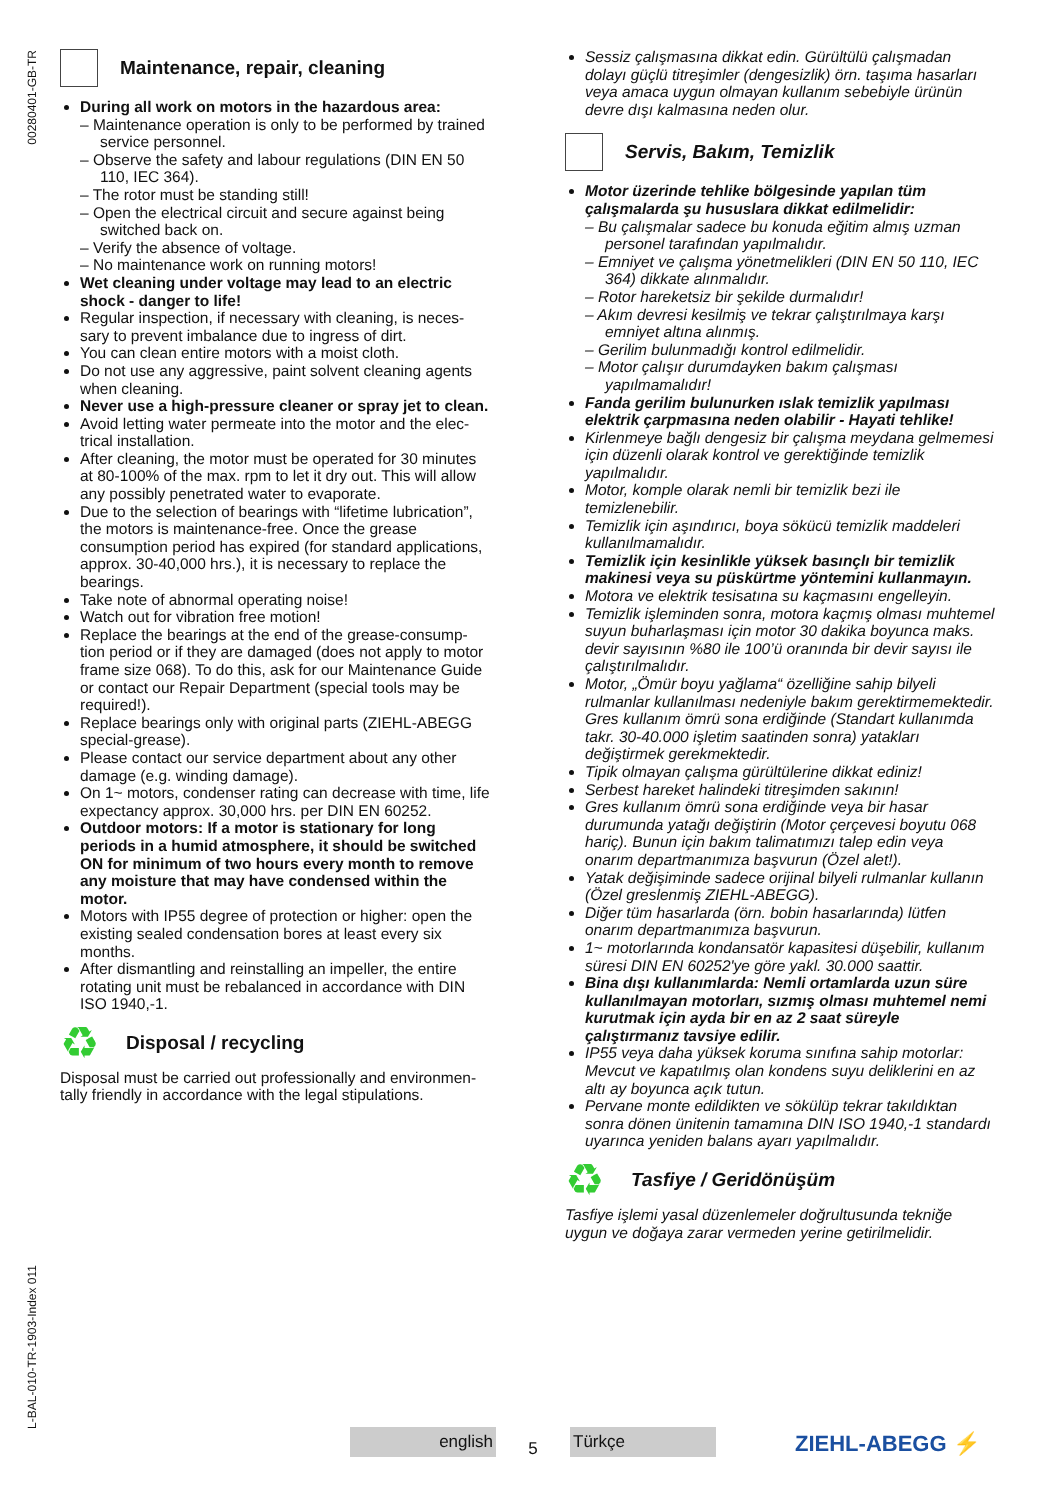00280401-GB-TR
L-BAL-010-TR-1903-Index 011
Maintenance, repair, cleaning
During all work on motors in the hazardous area:
Maintenance operation is only to be performed by trained service personnel.
Observe the safety and labour regulations (DIN EN 50 110, IEC 364).
The rotor must be standing still!
Open the electrical circuit and secure against being switched back on.
Verify the absence of voltage.
No maintenance work on running motors!
Wet cleaning under voltage may lead to an electric shock - danger to life!
Regular inspection, if necessary with cleaning, is neces-sary to prevent imbalance due to ingress of dirt.
You can clean entire motors with a moist cloth.
Do not use any aggressive, paint solvent cleaning agents when cleaning.
Never use a high-pressure cleaner or spray jet to clean.
Avoid letting water permeate into the motor and the elec-trical installation.
After cleaning, the motor must be operated for 30 minutes at 80-100% of the max. rpm to let it dry out. This will allow any possibly penetrated water to evaporate.
Due to the selection of bearings with “lifetime lubrication”, the motors is maintenance-free. Once the grease consumption period has expired (for standard applications, approx. 30-40,000 hrs.), it is necessary to replace the bearings.
Take note of abnormal operating noise!
Watch out for vibration free motion!
Replace the bearings at the end of the grease-consump-tion period or if they are damaged (does not apply to motor frame size 068). To do this, ask for our Maintenance Guide or contact our Repair Department (special tools may be required!).
Replace bearings only with original parts (ZIEHL-ABEGG special-grease).
Please contact our service department about any other damage (e.g. winding damage).
On 1~ motors, condenser rating can decrease with time, life expectancy approx. 30,000 hrs. per DIN EN 60252.
Outdoor motors: If a motor is stationary for long periods in a humid atmosphere, it should be switched ON for minimum of two hours every month to remove any moisture that may have condensed within the motor.
Motors with IP55 degree of protection or higher: open the existing sealed condensation bores at least every six months.
After dismantling and reinstalling an impeller, the entire rotating unit must be rebalanced in accordance with DIN ISO 1940,-1.
♻
Disposal / recycling
Disposal must be carried out professionally and environmen-tally friendly in accordance with the legal stipulations.
Sessiz çalışmasına dikkat edin. Gürültülü çalışmadan dolayı güçlü titreşimler (dengesizlik) örn. taşıma hasarları veya amaca uygun olmayan kullanım sebebiyle ürünün devre dışı kalmasına neden olur.
Servis, Bakım, Temizlik
Motor üzerinde tehlike bölgesinde yapılan tüm çalışmalarda şu hususlara dikkat edilmelidir:
Bu çalışmalar sadece bu konuda eğitim almış uzman personel tarafından yapılmalıdır.
Emniyet ve çalışma yönetmelikleri (DIN EN 50 110, IEC 364) dikkate alınmalıdır.
Rotor hareketsiz bir şekilde durmalıdır!
Akım devresi kesilmiş ve tekrar çalıştırılmaya karşı emniyet altına alınmış.
Gerilim bulunmadığı kontrol edilmelidir.
Motor çalışır durumdayken bakım çalışması yapılmamalıdır!
Fanda gerilim bulunurken ıslak temizlik yapılması elektrik çarpmasına neden olabilir - Hayati tehlike!
Kirlenmeye bağlı dengesiz bir çalışma meydana gelmemesi için düzenli olarak kontrol ve gerektiğinde temizlik yapılmalıdır.
Motor, komple olarak nemli bir temizlik bezi ile temizlenebilir.
Temizlik için aşındırıcı, boya sökücü temizlik maddeleri kullanılmamalıdır.
Temizlik için kesinlikle yüksek basınçlı bir temizlik makinesi veya su püskürtme yöntemini kullanmayın.
Motora ve elektrik tesisatına su kaçmasını engelleyin.
Temizlik işleminden sonra, motora kaçmış olması muhtemel suyun buharlaşması için motor 30 dakika boyunca maks. devir sayısının %80 ile 100’ü oranında bir devir sayısı ile çalıştırılmalıdır.
Motor, „Ömür boyu yağlama“ özelliğine sahip bilyeli rulmanlar kullanılması nedeniyle bakım gerektirmemektedir. Gres kullanım ömrü sona erdiğinde (Standart kullanımda takr. 30-40.000 işletim saatinden sonra) yatakları değiştirmek gerekmektedir.
Tipik olmayan çalışma gürültülerine dikkat ediniz!
Serbest hareket halindeki titreşimden sakının!
Gres kullanım ömrü sona erdiğinde veya bir hasar durumunda yatağı değiştirin (Motor çerçevesi boyutu 068 hariç). Bunun için bakım talimatımızı talep edin veya onarım departmanımıza başvurun (Özel alet!).
Yatak değişiminde sadece orijinal bilyeli rulmanlar kullanın (Özel greslenmiş ZIEHL-ABEGG).
Diğer tüm hasarlarda (örn. bobin hasarlarında) lütfen onarım departmanımıza başvurun.
1~ motorlarında kondansatör kapasitesi düşebilir, kullanım süresi DIN EN 60252'ye göre yakl. 30.000 saattir.
Bina dışı kullanımlarda: Nemli ortamlarda uzun süre kullanılmayan motorları, sızmış olması muhtemel nemi kurutmak için ayda bir en az 2 saat süreyle çalıştırmanız tavsiye edilir.
IP55 veya daha yüksek koruma sınıfına sahip motorlar: Mevcut ve kapatılmış olan kondens suyu deliklerini en az altı ay boyunca açık tutun.
Pervane monte edildikten ve sökülüp tekrar takıldıktan sonra dönen ünitenin tamamına DIN ISO 1940,-1 standardı uyarınca yeniden balans ayarı yapılmalıdır.
♻
Tasfiye / Geridönüşüm
Tasfiye işlemi yasal düzenlemeler doğrultusunda tekniğe uygun ve doğaya zarar vermeden yerine getirilmelidir.
english
5
Türkçe
ZIEHL-ABEGG ⚡